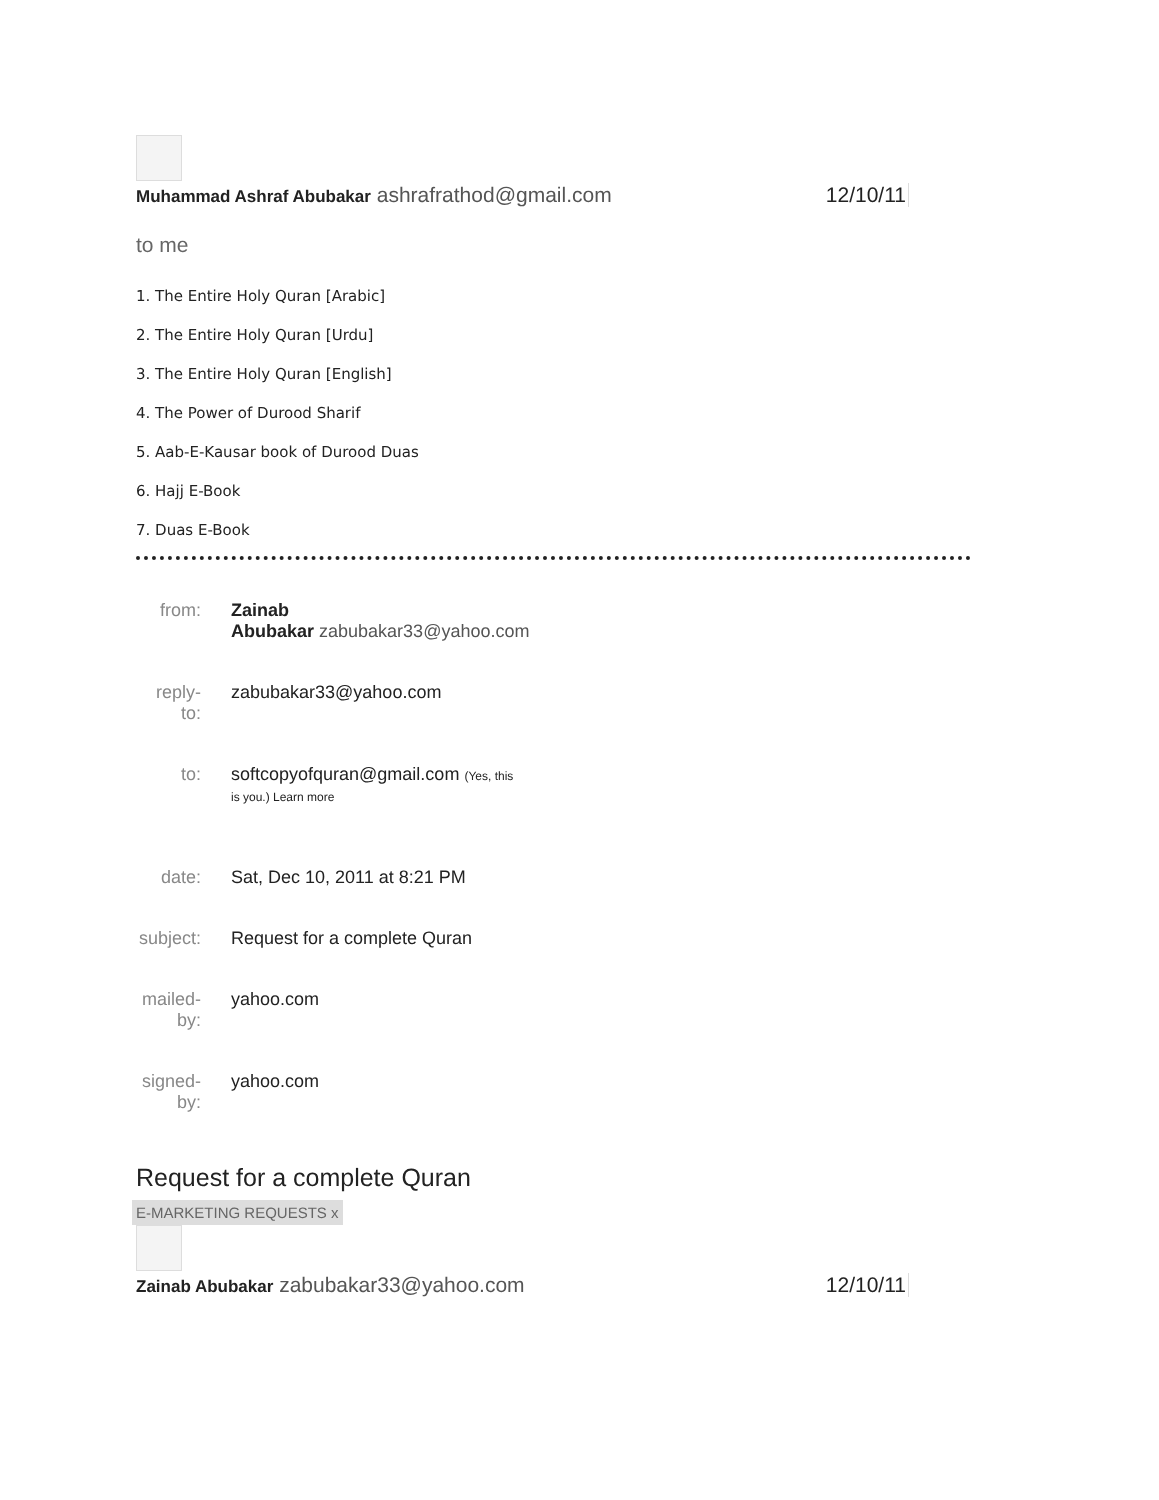Muhammad Ashraf Abubakar ashrafrathod@gmail.com 12/10/11
to me
1. The Entire Holy Quran [Arabic]
2. The Entire Holy Quran [Urdu]
3. The Entire Holy Quran [English]
4. The Power of Durood Sharif
5. Aab-E-Kausar book of Durood Duas
6. Hajj E-Book
7. Duas E-Book
| from: | Zainab Abubakar zabubakar33@yahoo.com |
| reply-to: | zabubakar33@yahoo.com |
| to: | softcopyofquran@gmail.com (Yes, this is you.) Learn more |
| date: | Sat, Dec 10, 2011 at 8:21 PM |
| subject: | Request for a complete Quran |
| mailed-by: | yahoo.com |
| signed-by: | yahoo.com |
Request for a complete Quran
E-MARKETING REQUESTS x
Zainab Abubakar zabubakar33@yahoo.com 12/10/11